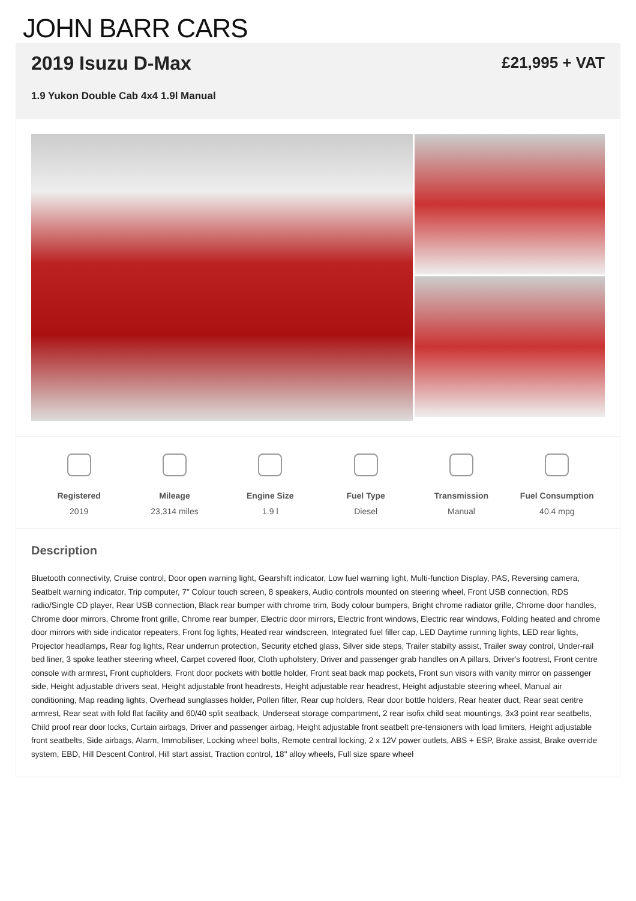JOHN BARR CARS
2019 Isuzu D-Max
1.9 Yukon Double Cab 4x4 1.9l Manual
£21,995 + VAT
Registered
2019
Mileage
23,314 miles
Engine Size
1.9 l
Fuel Type
Diesel
Transmission
Manual
Fuel Consumption
40.4 mpg
Description
Bluetooth connectivity, Cruise control, Door open warning light, Gearshift indicator, Low fuel warning light, Multi-function Display, PAS, Reversing camera, Seatbelt warning indicator, Trip computer, 7" Colour touch screen, 8 speakers, Audio controls mounted on steering wheel, Front USB connection, RDS radio/Single CD player, Rear USB connection, Black rear bumper with chrome trim, Body colour bumpers, Bright chrome radiator grille, Chrome door handles, Chrome door mirrors, Chrome front grille, Chrome rear bumper, Electric door mirrors, Electric front windows, Electric rear windows, Folding heated and chrome door mirrors with side indicator repeaters, Front fog lights, Heated rear windscreen, Integrated fuel filler cap, LED Daytime running lights, LED rear lights, Projector headlamps, Rear fog lights, Rear underrun protection, Security etched glass, Silver side steps, Trailer stabilty assist, Trailer sway control, Under-rail bed liner, 3 spoke leather steering wheel, Carpet covered floor, Cloth upholstery, Driver and passenger grab handles on A pillars, Driver's footrest, Front centre console with armrest, Front cupholders, Front door pockets with bottle holder, Front seat back map pockets, Front sun visors with vanity mirror on passenger side, Height adjustable drivers seat, Height adjustable front headrests, Height adjustable rear headrest, Height adjustable steering wheel, Manual air conditioning, Map reading lights, Overhead sunglasses holder, Pollen filter, Rear cup holders, Rear door bottle holders, Rear heater duct, Rear seat centre armrest, Rear seat with fold flat facility and 60/40 split seatback, Underseat storage compartment, 2 rear isofix child seat mountings, 3x3 point rear seatbelts, Child proof rear door locks, Curtain airbags, Driver and passenger airbag, Height adjustable front seatbelt pre-tensioners with load limiters, Height adjustable front seatbelts, Side airbags, Alarm, Immobiliser, Locking wheel bolts, Remote central locking, 2 x 12V power outlets, ABS + ESP, Brake assist, Brake override system, EBD, Hill Descent Control, Hill start assist, Traction control, 18" alloy wheels, Full size spare wheel